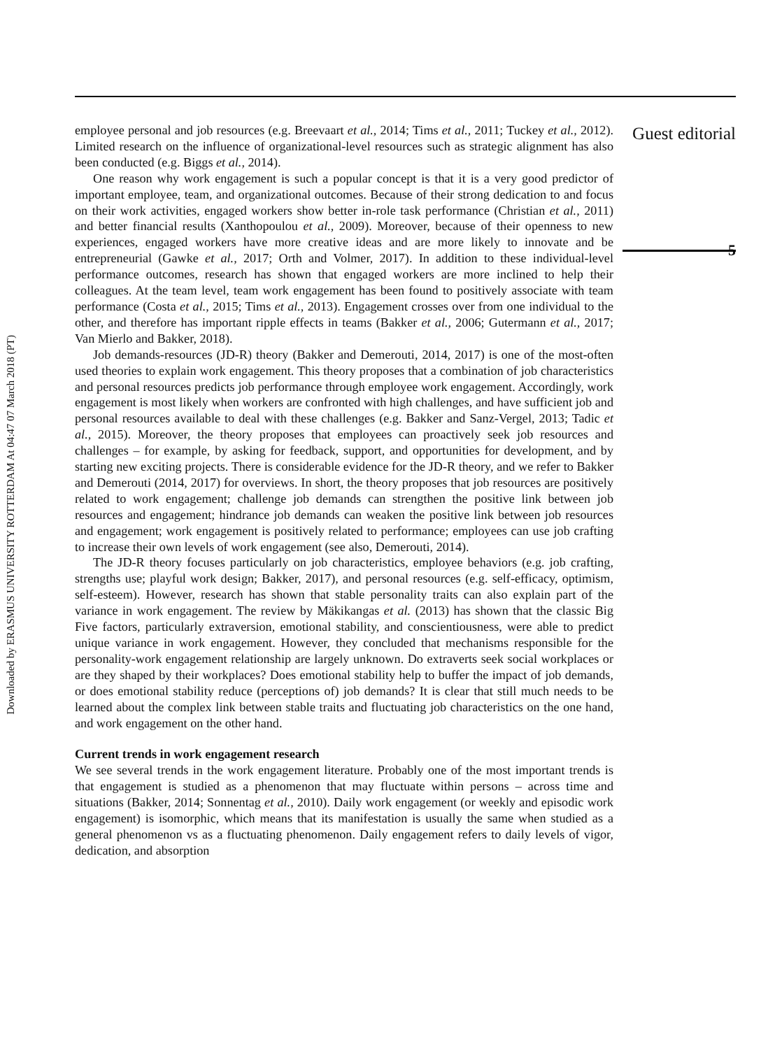Downloaded by ERASMUS UNIVERSITY ROTTERDAM At 04:47 07 March 2018 (PT)
employee personal and job resources (e.g. Breevaart et al., 2014; Tims et al., 2011; Tuckey et al., 2012). Limited research on the influence of organizational-level resources such as strategic alignment has also been conducted (e.g. Biggs et al., 2014).
One reason why work engagement is such a popular concept is that it is a very good predictor of important employee, team, and organizational outcomes. Because of their strong dedication to and focus on their work activities, engaged workers show better in-role task performance (Christian et al., 2011) and better financial results (Xanthopoulou et al., 2009). Moreover, because of their openness to new experiences, engaged workers have more creative ideas and are more likely to innovate and be entrepreneurial (Gawke et al., 2017; Orth and Volmer, 2017). In addition to these individual-level performance outcomes, research has shown that engaged workers are more inclined to help their colleagues. At the team level, team work engagement has been found to positively associate with team performance (Costa et al., 2015; Tims et al., 2013). Engagement crosses over from one individual to the other, and therefore has important ripple effects in teams (Bakker et al., 2006; Gutermann et al., 2017; Van Mierlo and Bakker, 2018).
Job demands-resources (JD-R) theory (Bakker and Demerouti, 2014, 2017) is one of the most-often used theories to explain work engagement. This theory proposes that a combination of job characteristics and personal resources predicts job performance through employee work engagement. Accordingly, work engagement is most likely when workers are confronted with high challenges, and have sufficient job and personal resources available to deal with these challenges (e.g. Bakker and Sanz-Vergel, 2013; Tadic et al., 2015). Moreover, the theory proposes that employees can proactively seek job resources and challenges – for example, by asking for feedback, support, and opportunities for development, and by starting new exciting projects. There is considerable evidence for the JD-R theory, and we refer to Bakker and Demerouti (2014, 2017) for overviews. In short, the theory proposes that job resources are positively related to work engagement; challenge job demands can strengthen the positive link between job resources and engagement; hindrance job demands can weaken the positive link between job resources and engagement; work engagement is positively related to performance; employees can use job crafting to increase their own levels of work engagement (see also, Demerouti, 2014).
The JD-R theory focuses particularly on job characteristics, employee behaviors (e.g. job crafting, strengths use; playful work design; Bakker, 2017), and personal resources (e.g. self-efficacy, optimism, self-esteem). However, research has shown that stable personality traits can also explain part of the variance in work engagement. The review by Mäkikangas et al. (2013) has shown that the classic Big Five factors, particularly extraversion, emotional stability, and conscientiousness, were able to predict unique variance in work engagement. However, they concluded that mechanisms responsible for the personality-work engagement relationship are largely unknown. Do extraverts seek social workplaces or are they shaped by their workplaces? Does emotional stability help to buffer the impact of job demands, or does emotional stability reduce (perceptions of) job demands? It is clear that still much needs to be learned about the complex link between stable traits and fluctuating job characteristics on the one hand, and work engagement on the other hand.
Current trends in work engagement research
We see several trends in the work engagement literature. Probably one of the most important trends is that engagement is studied as a phenomenon that may fluctuate within persons – across time and situations (Bakker, 2014; Sonnentag et al., 2010). Daily work engagement (or weekly and episodic work engagement) is isomorphic, which means that its manifestation is usually the same when studied as a general phenomenon vs as a fluctuating phenomenon. Daily engagement refers to daily levels of vigor, dedication, and absorption
Guest editorial
5